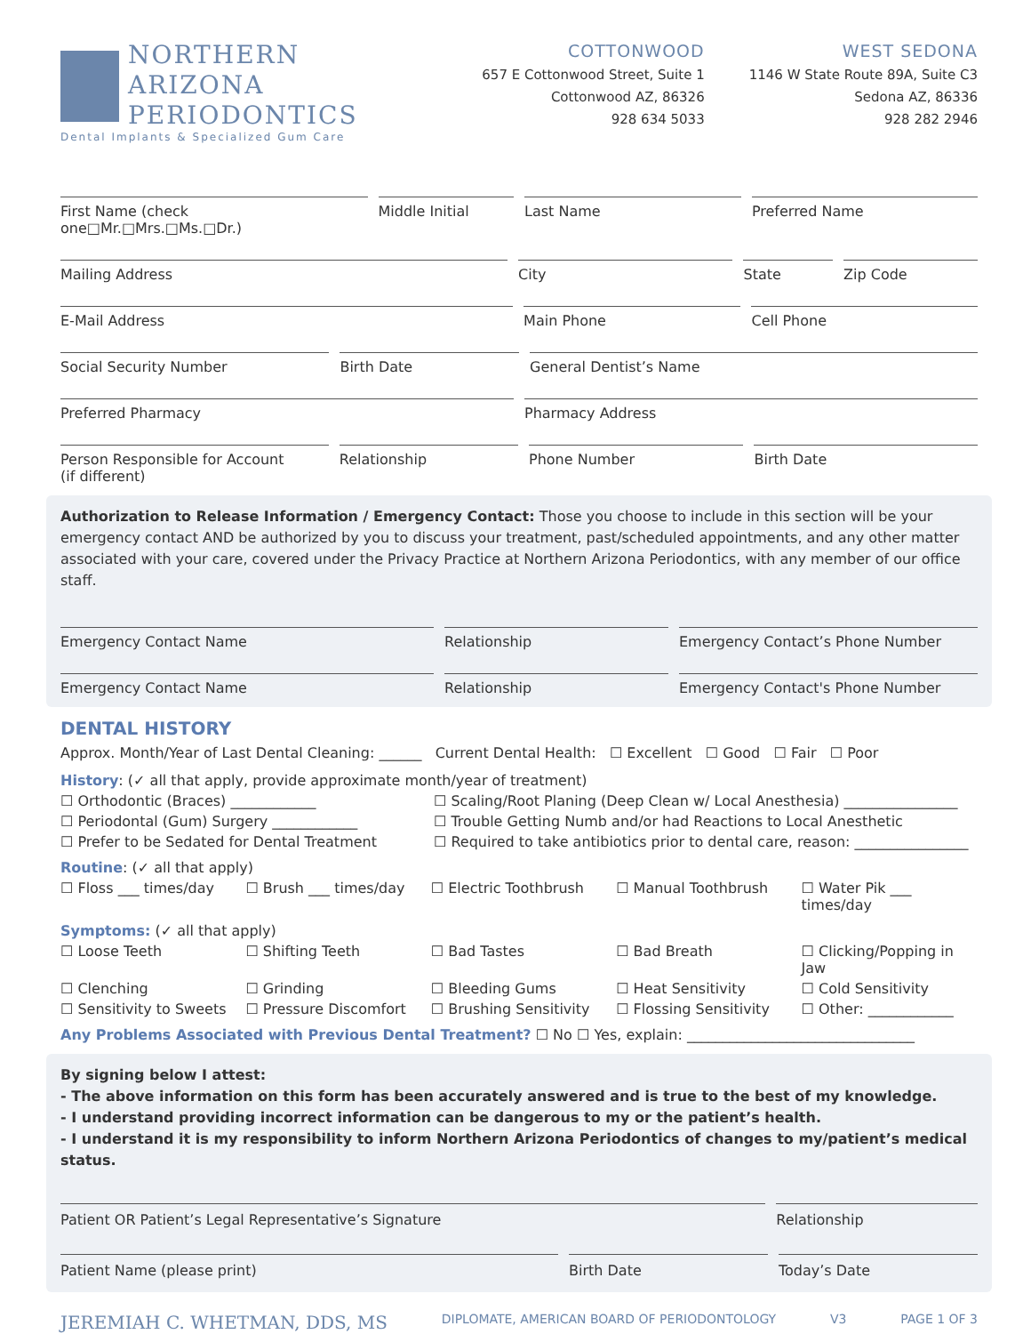NORTHERN
ARIZONA
PERIODONTICS
Dental Implants & Specialized Gum Care
COTTONWOOD
657 E Cottonwood Street, Suite 1
Cottonwood AZ, 86326
928 634 5033
WEST SEDONA
1146 W State Route 89A, Suite C3
Sedona AZ, 86336
928 282 2946
First Name (check one□Mr.□Mrs.□Ms.□Dr.)
Middle Initial Last Name Preferred Name
Mailing Address City State Zip Code
E-Mail Address Main Phone Cell Phone
Social Security Number Birth Date General Dentist’s Name
Preferred Pharmacy Pharmacy Address
Person Responsible for Account
(if different)
Relationship Phone Number Birth Date
Authorization to Release Information / Emergency Contact: Those you choose to include in this section will be your emergency contact AND be authorized by you to discuss your treatment, past/scheduled appointments, and any other matter associated with your care, covered under the Privacy Practice at Northern Arizona Periodontics, with any member of our office staff.
Emergency Contact Name Relationship Emergency Contact’s Phone Number
Emergency Contact Name Relationship Emergency Contact's Phone Number
DENTAL HISTORY
Approx. Month/Year of Last Dental Cleaning: ______ Current Dental Health: ☐ Excellent ☐ Good ☐ Fair ☐ Poor
History: (✓ all that apply, provide approximate month/year of treatment)
☐ Orthodontic (Braces) ____________
☐ Scaling/Root Planing (Deep Clean w/ Local Anesthesia) ________________
☐ Periodontal (Gum) Surgery ____________
☐ Trouble Getting Numb and/or had Reactions to Local Anesthetic
☐ Prefer to be Sedated for Dental Treatment
☐ Required to take antibiotics prior to dental care, reason: ________________
Routine: (✓ all that apply)
☐ Floss ___ times/day
☐ Brush ___ times/day
☐ Electric Toothbrush
☐ Manual Toothbrush
☐ Water Pik ___ times/day
Symptoms: (✓ all that apply)
☐ Loose Teeth
☐ Shifting Teeth
☐ Bad Tastes
☐ Bad Breath
☐ Clicking/Popping in Jaw
☐ Clenching
☐ Grinding
☐ Bleeding Gums
☐ Heat Sensitivity
☐ Cold Sensitivity
☐ Sensitivity to Sweets
☐ Pressure Discomfort
☐ Brushing Sensitivity
☐ Flossing Sensitivity
☐ Other: ____________
Any Problems Associated with Previous Dental Treatment? ☐ No ☐ Yes, explain: ________________________________
By signing below I attest:
- The above information on this form has been accurately answered and is true to the best of my knowledge.
- I understand providing incorrect information can be dangerous to my or the patient’s health.
- I understand it is my responsibility to inform Northern Arizona Periodontics of changes to my/patient’s medical status.
Patient OR Patient’s Legal Representative’s Signature
Relationship
Patient Name (please print) Birth Date Today’s Date
JEREMIAH C. WHETMAN, DDS, MS DIPLOMATE, AMERICAN BOARD OF PERIODONTOLOGY V3 PAGE 1 OF 3